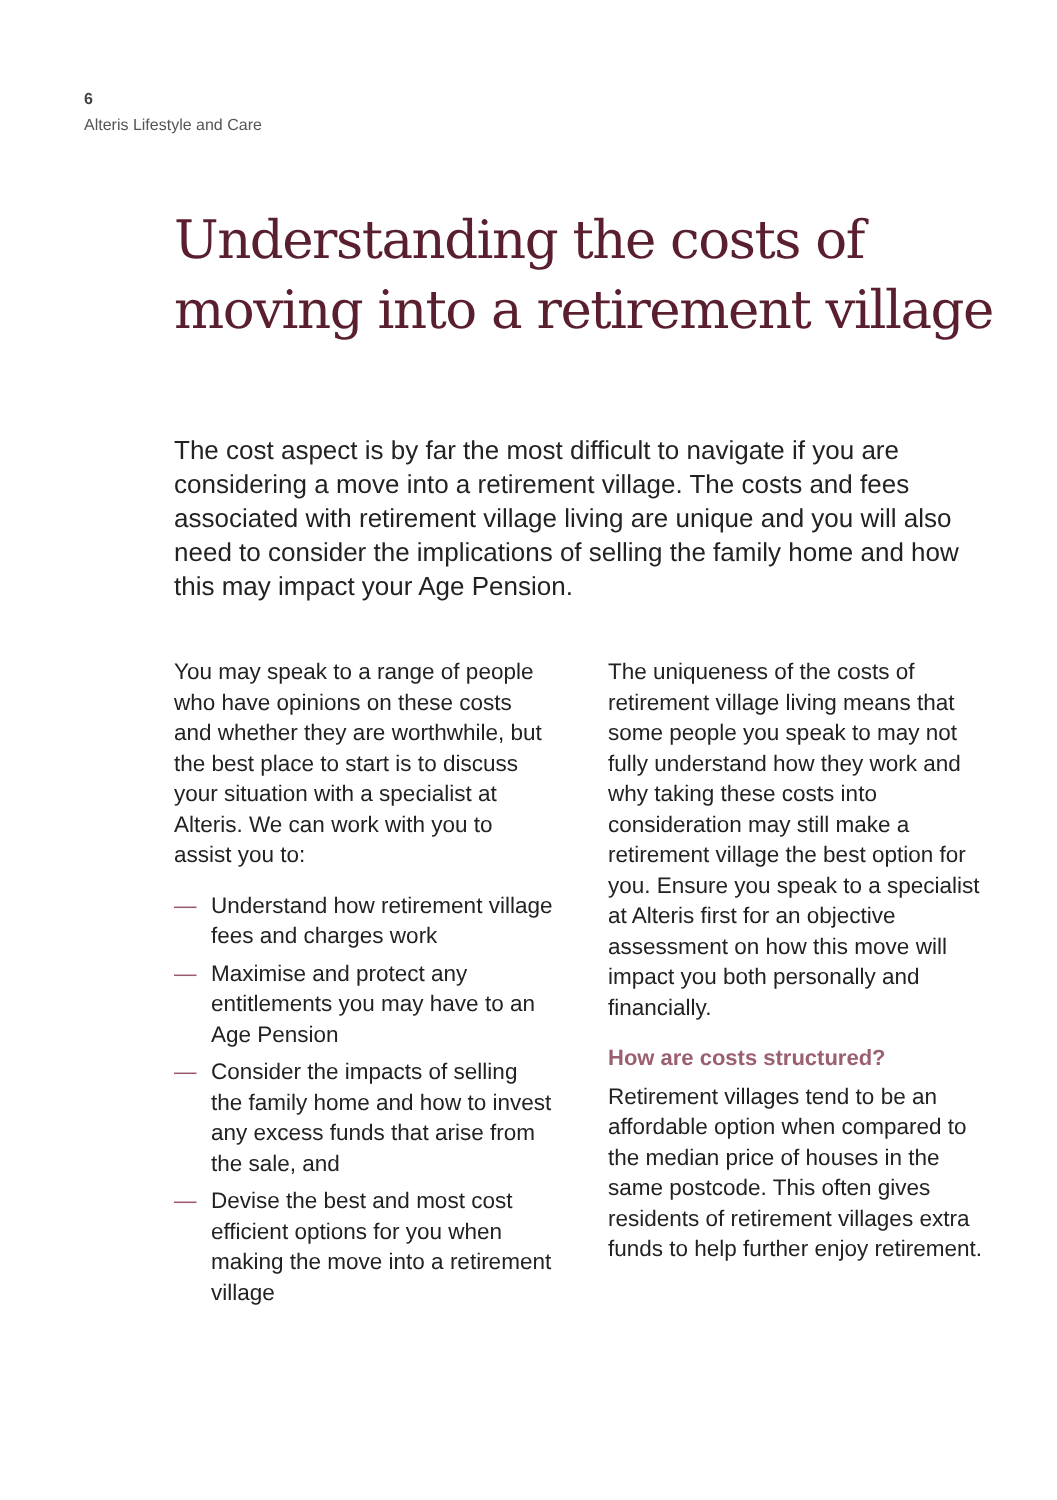6
Alteris Lifestyle and Care
Understanding the costs of moving into a retirement village
The cost aspect is by far the most difficult to navigate if you are considering a move into a retirement village. The costs and fees associated with retirement village living are unique and you will also need to consider the implications of selling the family home and how this may impact your Age Pension.
You may speak to a range of people who have opinions on these costs and whether they are worthwhile, but the best place to start is to discuss your situation with a specialist at Alteris. We can work with you to assist you to:
— Understand how retirement village fees and charges work
— Maximise and protect any entitlements you may have to an Age Pension
— Consider the impacts of selling the family home and how to invest any excess funds that arise from the sale, and
— Devise the best and most cost efficient options for you when making the move into a retirement village
The uniqueness of the costs of retirement village living means that some people you speak to may not fully understand how they work and why taking these costs into consideration may still make a retirement village the best option for you. Ensure you speak to a specialist at Alteris first for an objective assessment on how this move will impact you both personally and financially.
How are costs structured?
Retirement villages tend to be an affordable option when compared to the median price of houses in the same postcode. This often gives residents of retirement villages extra funds to help further enjoy retirement.